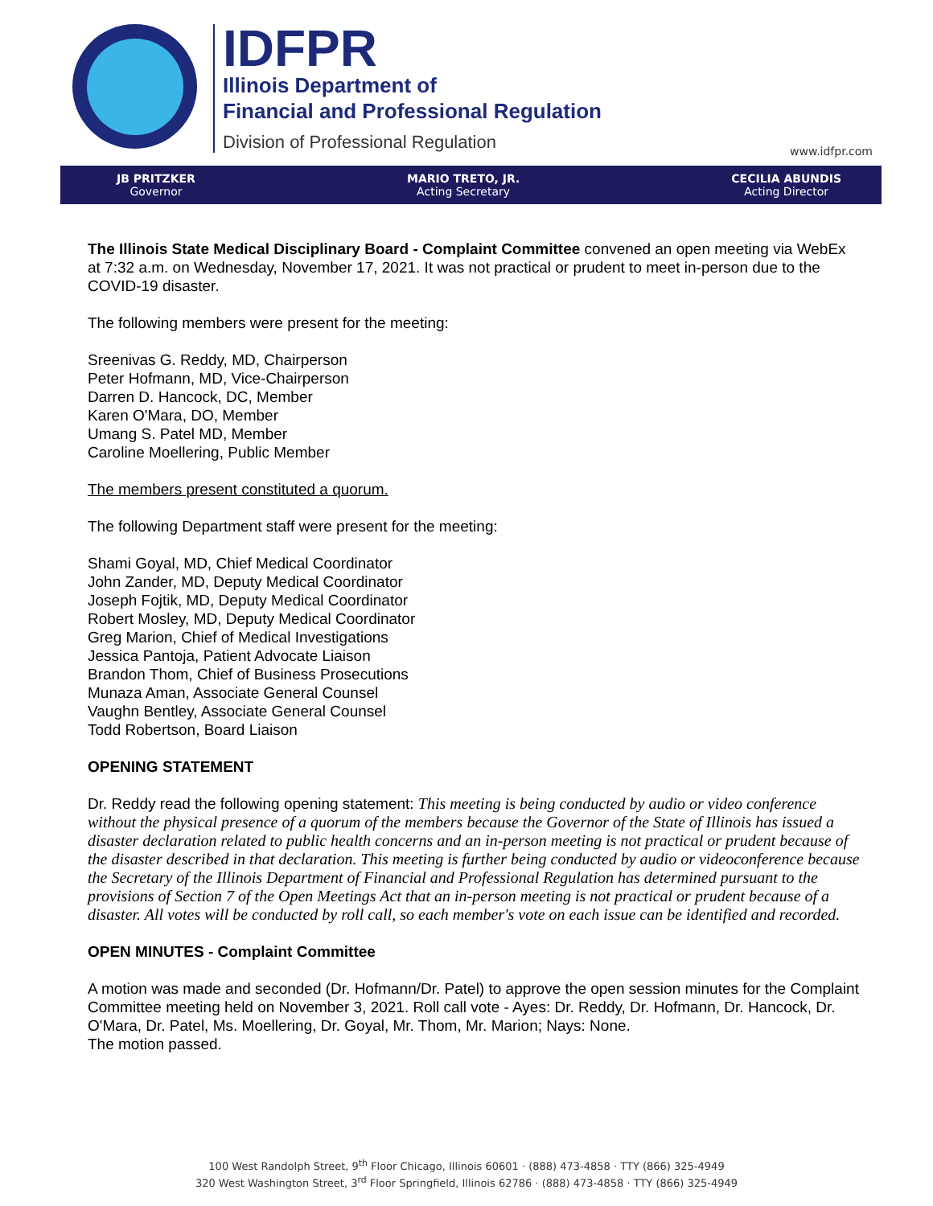IDFPR
Illinois Department of
Financial and Professional Regulation
Division of Professional Regulation
www.idfpr.com
JB PRITZKER
Governor
MARIO TRETO, JR.
Acting Secretary
CECILIA ABUNDIS
Acting Director
The Illinois State Medical Disciplinary Board - Complaint Committee convened an open meeting via WebEx at 7:32 a.m. on Wednesday, November 17, 2021. It was not practical or prudent to meet in-person due to the COVID-19 disaster.
The following members were present for the meeting:
Sreenivas G. Reddy, MD, Chairperson
Peter Hofmann, MD, Vice-Chairperson
Darren D. Hancock, DC, Member
Karen O'Mara, DO, Member
Umang S. Patel MD, Member
Caroline Moellering, Public Member
The members present constituted a quorum.
The following Department staff were present for the meeting:
Shami Goyal, MD, Chief Medical Coordinator
John Zander, MD, Deputy Medical Coordinator
Joseph Fojtik, MD, Deputy Medical Coordinator
Robert Mosley, MD, Deputy Medical Coordinator
Greg Marion, Chief of Medical Investigations
Jessica Pantoja, Patient Advocate Liaison
Brandon Thom, Chief of Business Prosecutions
Munaza Aman, Associate General Counsel
Vaughn Bentley, Associate General Counsel
Todd Robertson, Board Liaison
OPENING STATEMENT
Dr. Reddy read the following opening statement: This meeting is being conducted by audio or video conference without the physical presence of a quorum of the members because the Governor of the State of Illinois has issued a disaster declaration related to public health concerns and an in-person meeting is not practical or prudent because of the disaster described in that declaration. This meeting is further being conducted by audio or videoconference because the Secretary of the Illinois Department of Financial and Professional Regulation has determined pursuant to the provisions of Section 7 of the Open Meetings Act that an in-person meeting is not practical or prudent because of a disaster. All votes will be conducted by roll call, so each member's vote on each issue can be identified and recorded.
OPEN MINUTES - Complaint Committee
A motion was made and seconded (Dr. Hofmann/Dr. Patel) to approve the open session minutes for the Complaint Committee meeting held on November 3, 2021. Roll call vote - Ayes: Dr. Reddy, Dr. Hofmann, Dr. Hancock, Dr. O'Mara, Dr. Patel, Ms. Moellering, Dr. Goyal, Mr. Thom, Mr. Marion; Nays: None.
The motion passed.
100 West Randolph Street, 9<sup>th</sup> Floor Chicago, Illinois 60601 · (888) 473-4858 · TTY (866) 325-4949
320 West Washington Street, 3<sup>rd</sup> Floor Springfield, Illinois 62786 · (888) 473-4858 · TTY (866) 325-4949